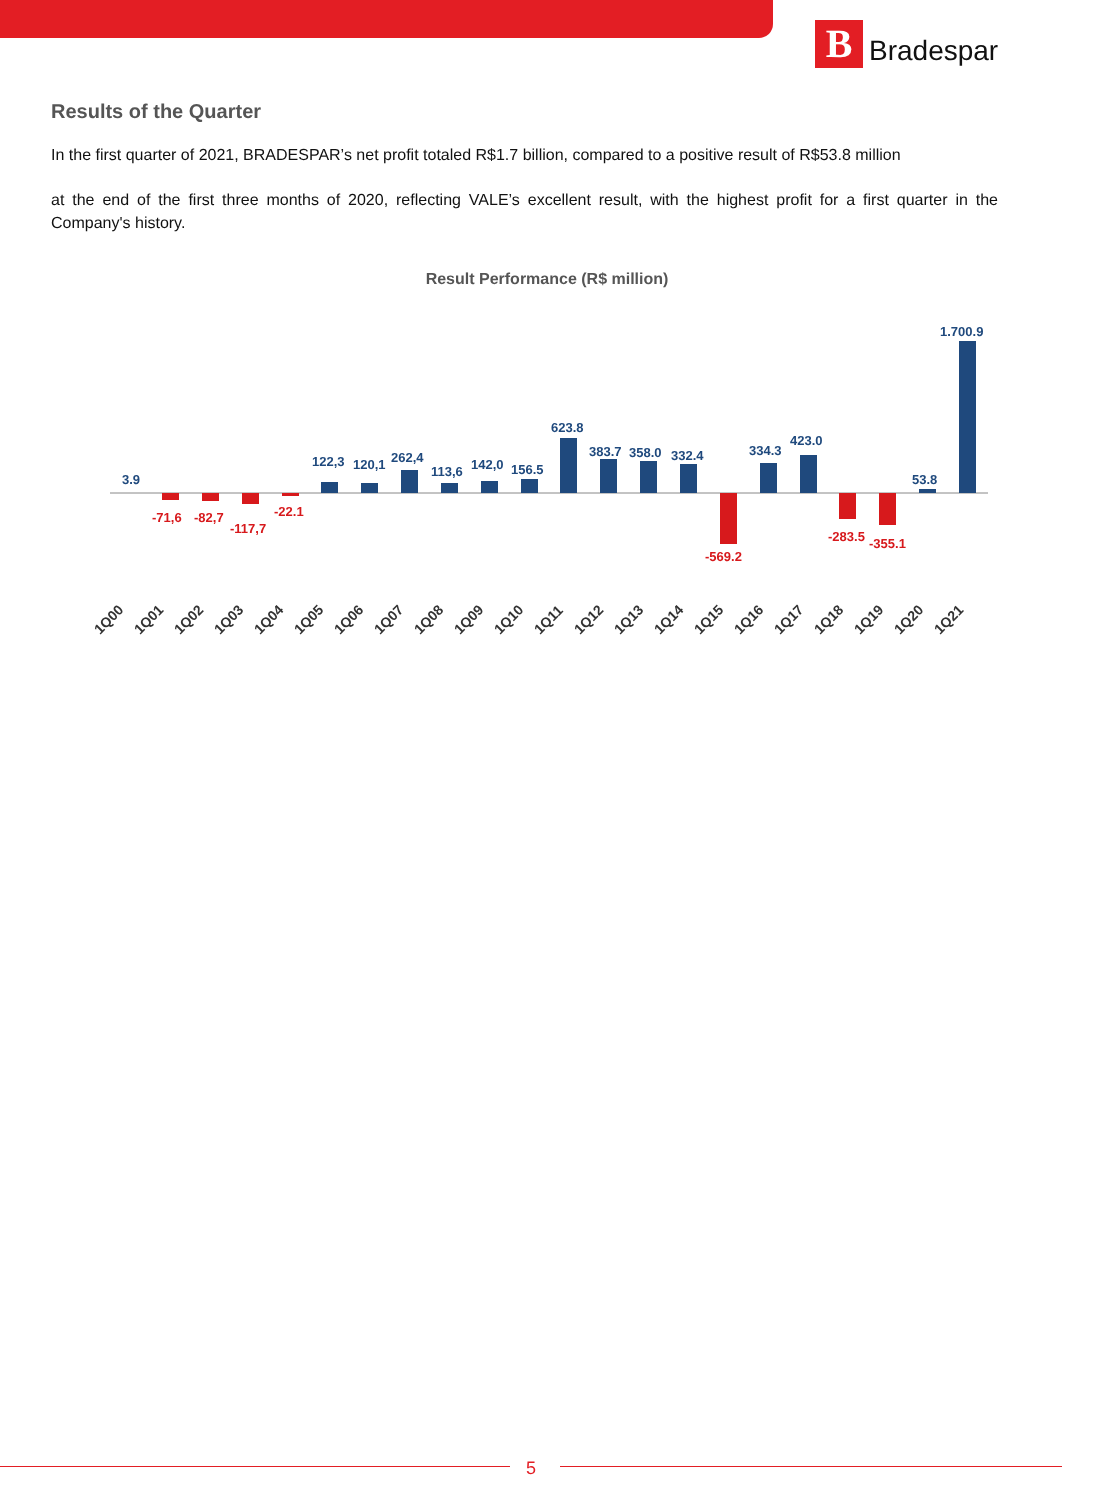B
Bradespar
Results of the Quarter
In the first quarter of 2021, BRADESPAR’s net profit totaled R$1.7 billion, compared to a positive result of R$53.8 million
at the end of the first three months of 2020, reflecting VALE’s excellent result, with the highest profit for a first quarter in the Company's history.
Result Performance (R$ million)
3.9
122,3
120,1
262,4
113,6
142,0
156.5
623.8
383.7
358.0
332.4
334.3
423.0
53.8
1.700.9
-71,6
-82,7
-117,7
-22.1
-569.2
-283.5
-355.1
1Q00
1Q01
1Q02
1Q03
1Q04
1Q05
1Q06
1Q07
1Q08
1Q09
1Q10
1Q11
1Q12
1Q13
1Q14
1Q15
1Q16
1Q17
1Q18
1Q19
1Q20
1Q21
5